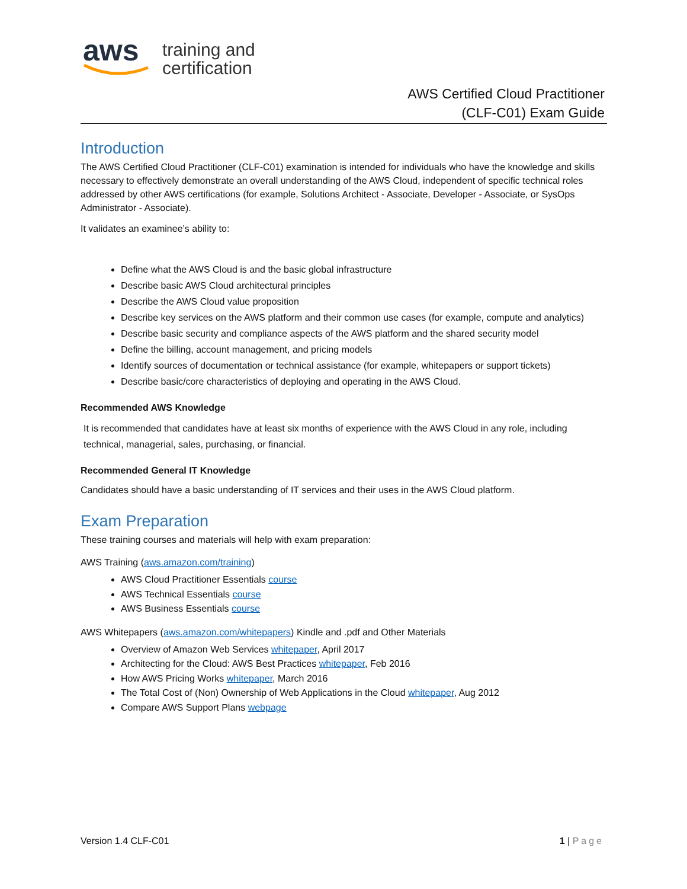aws
training and
certification
AWS Certified Cloud Practitioner
(CLF-C01) Exam Guide
Introduction
The AWS Certified Cloud Practitioner (CLF-C01) examination is intended for individuals who have the knowledge and skills necessary to effectively demonstrate an overall understanding of the AWS Cloud, independent of specific technical roles addressed by other AWS certifications (for example, Solutions Architect - Associate, Developer - Associate, or SysOps Administrator - Associate).
It validates an examinee’s ability to:
Define what the AWS Cloud is and the basic global infrastructure
Describe basic AWS Cloud architectural principles
Describe the AWS Cloud value proposition
Describe key services on the AWS platform and their common use cases (for example, compute and analytics)
Describe basic security and compliance aspects of the AWS platform and the shared security model
Define the billing, account management, and pricing models
Identify sources of documentation or technical assistance (for example, whitepapers or support tickets)
Describe basic/core characteristics of deploying and operating in the AWS Cloud.
Recommended AWS Knowledge
It is recommended that candidates have at least six months of experience with the AWS Cloud in any role, including technical, managerial, sales, purchasing, or financial.
Recommended General IT Knowledge
Candidates should have a basic understanding of IT services and their uses in the AWS Cloud platform.
Exam Preparation
These training courses and materials will help with exam preparation:
AWS Training (aws.amazon.com/training)
AWS Cloud Practitioner Essentials course
AWS Technical Essentials course
AWS Business Essentials course
AWS Whitepapers (aws.amazon.com/whitepapers) Kindle and .pdf and Other Materials
Overview of Amazon Web Services whitepaper, April 2017
Architecting for the Cloud: AWS Best Practices whitepaper, Feb 2016
How AWS Pricing Works whitepaper, March 2016
The Total Cost of (Non) Ownership of Web Applications in the Cloud whitepaper, Aug 2012
Compare AWS Support Plans webpage
Version 1.4 CLF-C01 1 | Page